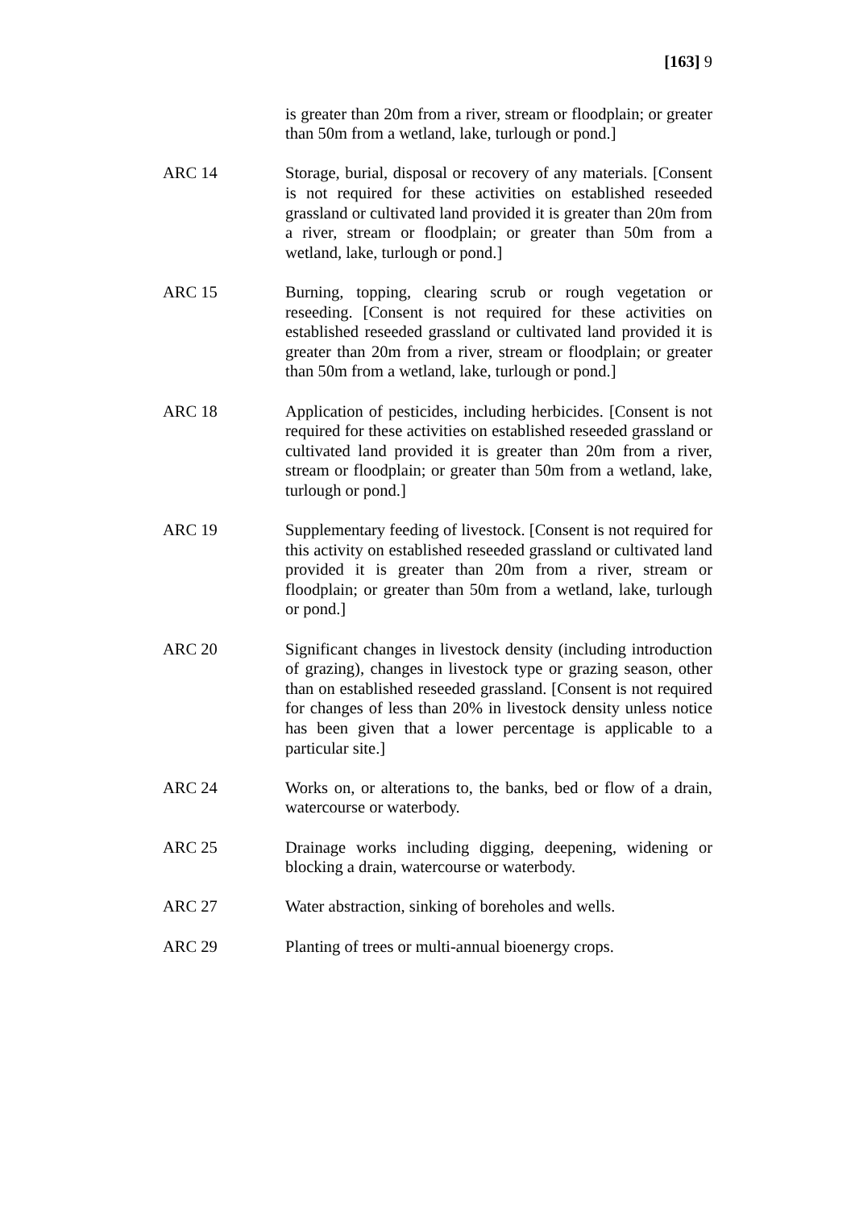[163] 9
is greater than 20m from a river, stream or floodplain; or greater than 50m from a wetland, lake, turlough or pond.]
ARC 14 Storage, burial, disposal or recovery of any materials. [Consent is not required for these activities on established reseeded grassland or cultivated land provided it is greater than 20m from a river, stream or floodplain; or greater than 50m from a wetland, lake, turlough or pond.]
ARC 15 Burning, topping, clearing scrub or rough vegetation or reseeding. [Consent is not required for these activities on established reseeded grassland or cultivated land provided it is greater than 20m from a river, stream or floodplain; or greater than 50m from a wetland, lake, turlough or pond.]
ARC 18 Application of pesticides, including herbicides. [Consent is not required for these activities on established reseeded grassland or cultivated land provided it is greater than 20m from a river, stream or floodplain; or greater than 50m from a wetland, lake, turlough or pond.]
ARC 19 Supplementary feeding of livestock. [Consent is not required for this activity on established reseeded grassland or cultivated land provided it is greater than 20m from a river, stream or floodplain; or greater than 50m from a wetland, lake, turlough or pond.]
ARC 20 Significant changes in livestock density (including introduction of grazing), changes in livestock type or grazing season, other than on established reseeded grassland. [Consent is not required for changes of less than 20% in livestock density unless notice has been given that a lower percentage is applicable to a particular site.]
ARC 24 Works on, or alterations to, the banks, bed or flow of a drain, watercourse or waterbody.
ARC 25 Drainage works including digging, deepening, widening or blocking a drain, watercourse or waterbody.
ARC 27 Water abstraction, sinking of boreholes and wells.
ARC 29 Planting of trees or multi-annual bioenergy crops.